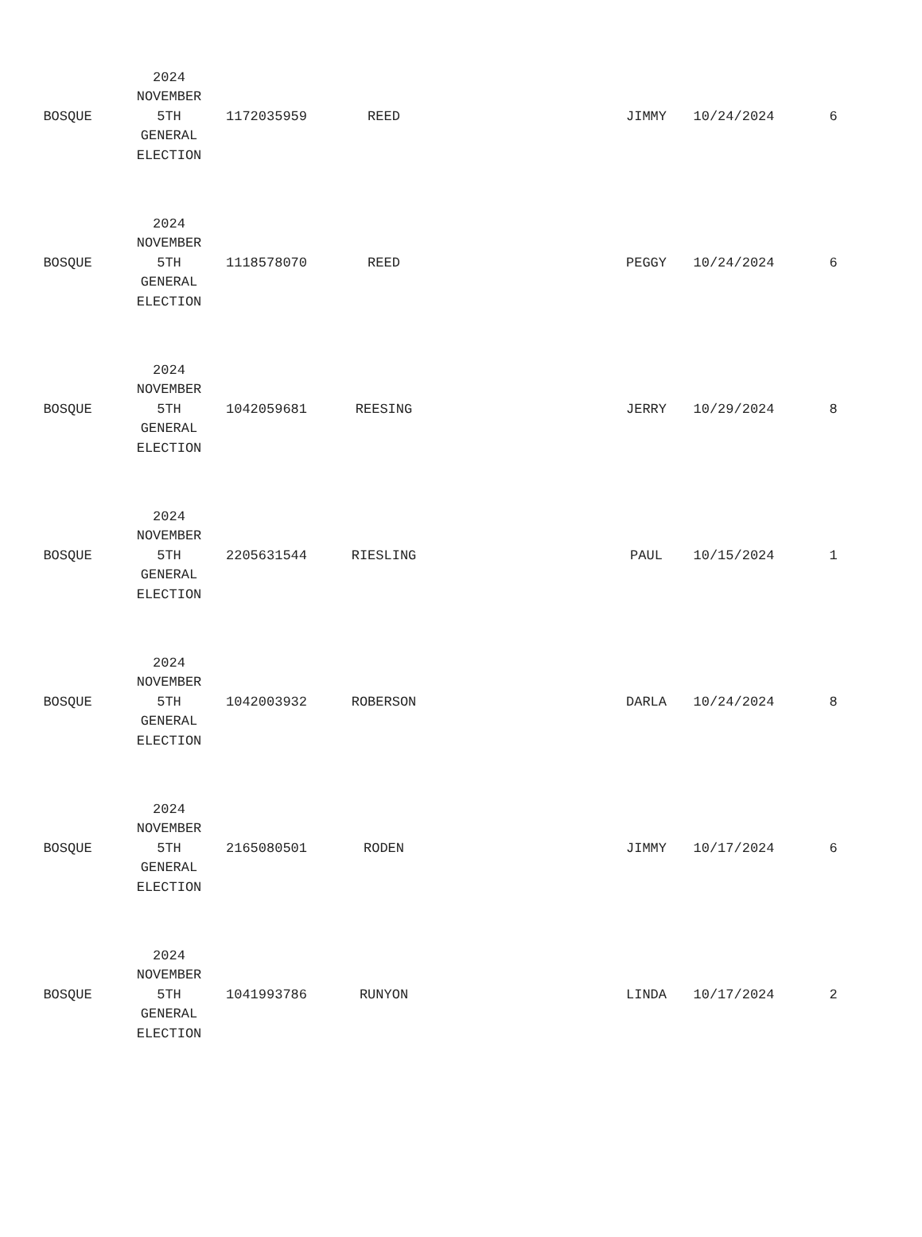| BOSQUE | 2024 NOVEMBER 5TH GENERAL ELECTION | 1172035959 | REED | | JIMMY | 10/24/2024 | 6 |
| BOSQUE | 2024 NOVEMBER 5TH GENERAL ELECTION | 1118578070 | REED | | PEGGY | 10/24/2024 | 6 |
| BOSQUE | 2024 NOVEMBER 5TH GENERAL ELECTION | 1042059681 | REESING | | JERRY | 10/29/2024 | 8 |
| BOSQUE | 2024 NOVEMBER 5TH GENERAL ELECTION | 2205631544 | RIESLING | | PAUL | 10/15/2024 | 1 |
| BOSQUE | 2024 NOVEMBER 5TH GENERAL ELECTION | 1042003932 | ROBERSON | | DARLA | 10/24/2024 | 8 |
| BOSQUE | 2024 NOVEMBER 5TH GENERAL ELECTION | 2165080501 | RODEN | | JIMMY | 10/17/2024 | 6 |
| BOSQUE | 2024 NOVEMBER 5TH GENERAL ELECTION | 1041993786 | RUNYON | | LINDA | 10/17/2024 | 2 |